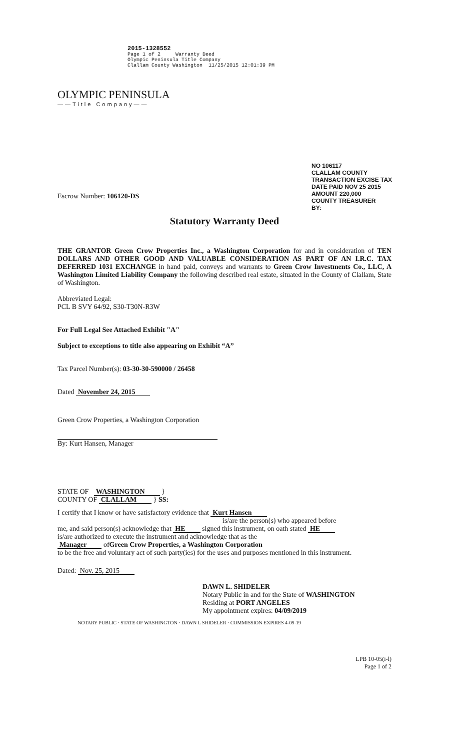2015-1328552
Page 1 of 2 Warranty Deed
Olympic Peninsula Title Company
Clallam County Washington 11/25/2015 12:01:39 PM
OLYMPIC PENINSULA
——Title Company——
NO 106117
CLALLAM COUNTY
TRANSACTION EXCISE TAX
DATE PAID NOV 25 2015
AMOUNT 220,000
COUNTY TREASURER
BY:
Escrow Number: 106120-DS
Statutory Warranty Deed
THE GRANTOR Green Crow Properties Inc., a Washington Corporation for and in consideration of TEN DOLLARS AND OTHER GOOD AND VALUABLE CONSIDERATION AS PART OF AN I.R.C. TAX DEFERRED 1031 EXCHANGE in hand paid, conveys and warrants to Green Crow Investments Co., LLC, A Washington Limited Liability Company the following described real estate, situated in the County of Clallam, State of Washington.
Abbreviated Legal:
PCL B SVY 64/92, S30-T30N-R3W
For Full Legal See Attached Exhibit "A"
Subject to exceptions to title also appearing on Exhibit “A”
Tax Parcel Number(s): 03-30-30-590000 / 26458
Dated November 24, 2015
Green Crow Properties, a Washington Corporation
By: Kurt Hansen, Manager
STATE OF WASHINGTON }
COUNTY OF CLALLAM } SS:
I certify that I know or have satisfactory evidence that Kurt Hansen
is/are the person(s) who appeared before
me, and said person(s) acknowledge that HE signed this instrument, on oath stated HE
is/are authorized to execute the instrument and acknowledge that as the
Manager ofGreen Crow Properties, a Washington Corporation
to be the free and voluntary act of such party(ies) for the uses and purposes mentioned in this instrument.
Dated: Nov. 25, 2015
DAWN L. SHIDELER
Notary Public in and for the State of WASHINGTON
Residing at PORT ANGELES
My appointment expires: 04/09/2019
NOTARY PUBLIC · STATE OF WASHINGTON · DAWN L SHIDELER · COMMISSION EXPIRES 4-09-19
LPB 10-05(i-l)
Page 1 of 2